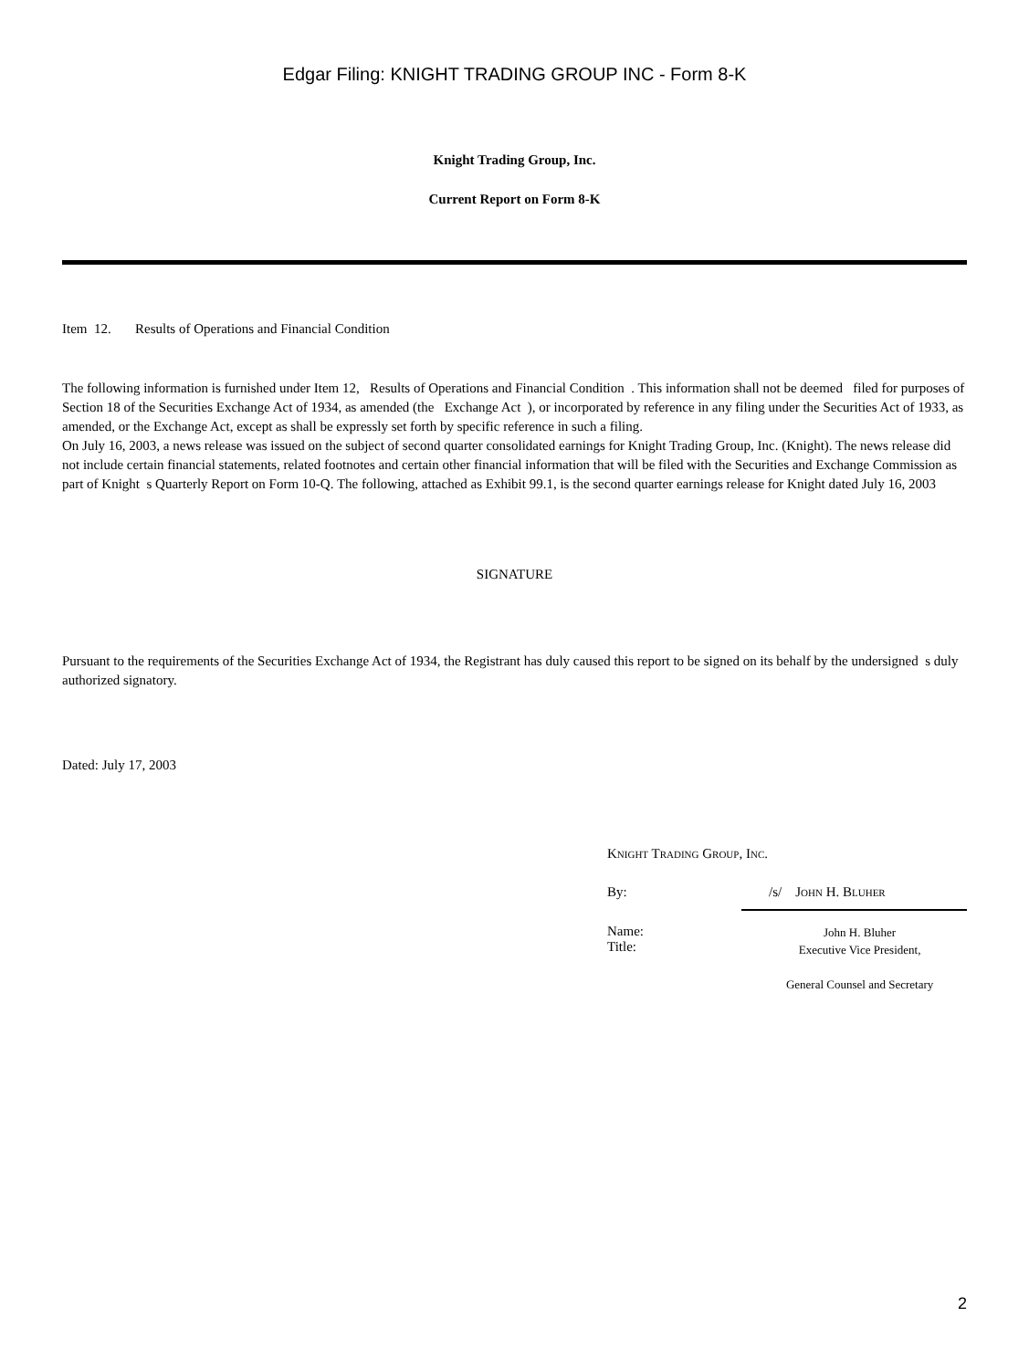Edgar Filing: KNIGHT TRADING GROUP INC - Form 8-K
Knight Trading Group, Inc.
Current Report on Form 8-K
Item 12. Results of Operations and Financial Condition
The following information is furnished under Item 12, Results of Operations and Financial Condition . This information shall not be deemed filed for purposes of Section 18 of the Securities Exchange Act of 1934, as amended (the Exchange Act ), or incorporated by reference in any filing under the Securities Act of 1933, as amended, or the Exchange Act, except as shall be expressly set forth by specific reference in such a filing.
On July 16, 2003, a news release was issued on the subject of second quarter consolidated earnings for Knight Trading Group, Inc. (Knight). The news release did not include certain financial statements, related footnotes and certain other financial information that will be filed with the Securities and Exchange Commission as part of Knight s Quarterly Report on Form 10-Q. The following, attached as Exhibit 99.1, is the second quarter earnings release for Knight dated July 16, 2003
SIGNATURE
Pursuant to the requirements of the Securities Exchange Act of 1934, the Registrant has duly caused this report to be signed on its behalf by the undersigned s duly authorized signatory.
Dated: July 17, 2003
KNIGHT TRADING GROUP, INC.
By: /s/ JOHN H. BLUHER
Name:
Title:
John H. Bluher
Executive Vice President,
General Counsel and Secretary
2